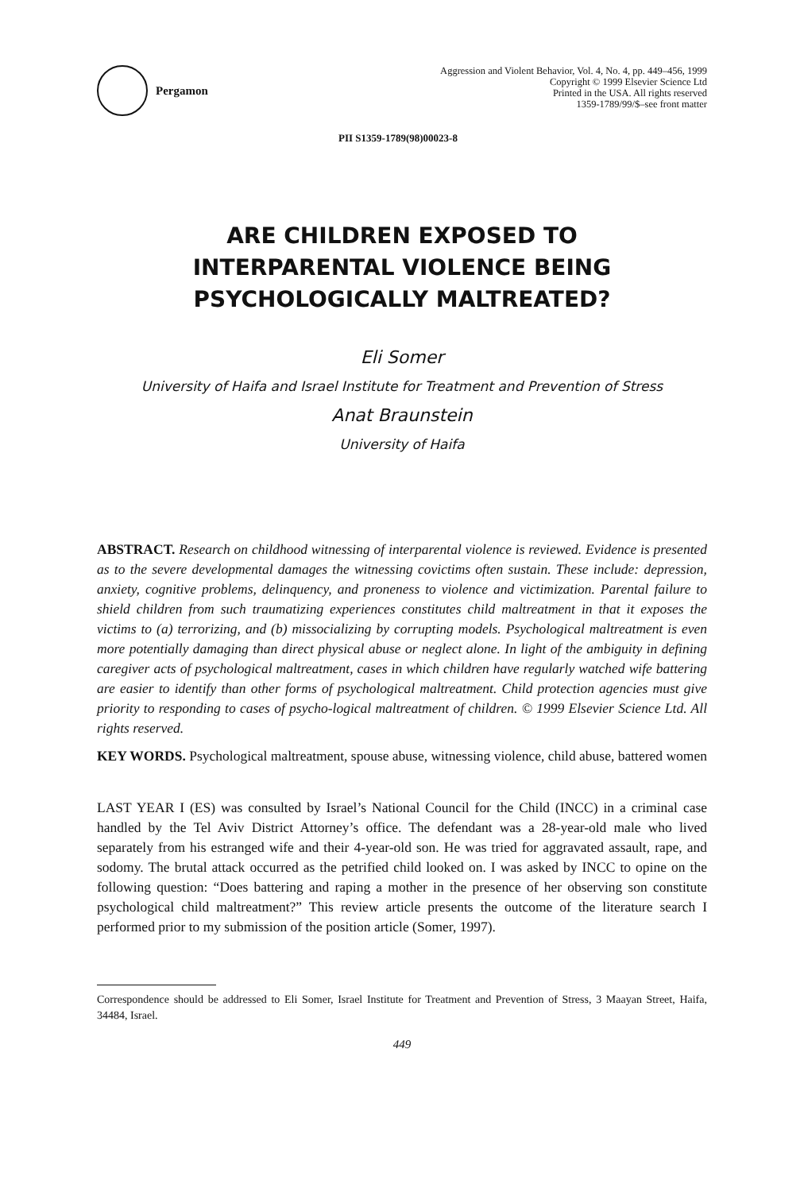Pergamon
Aggression and Violent Behavior, Vol. 4, No. 4, pp. 449–456, 1999
Copyright © 1999 Elsevier Science Ltd
Printed in the USA. All rights reserved
1359-1789/99/$–see front matter
PII S1359-1789(98)00023-8
ARE CHILDREN EXPOSED TO
INTERPARENTAL VIOLENCE BEING
PSYCHOLOGICALLY MALTREATED?
Eli Somer
University of Haifa and Israel Institute for Treatment and Prevention of Stress
Anat Braunstein
University of Haifa
ABSTRACT. Research on childhood witnessing of interparental violence is reviewed. Evidence is presented as to the severe developmental damages the witnessing covictims often sustain. These include: depression, anxiety, cognitive problems, delinquency, and proneness to violence and victimization. Parental failure to shield children from such traumatizing experiences constitutes child maltreatment in that it exposes the victims to (a) terrorizing, and (b) missocializing by corrupting models. Psychological maltreatment is even more potentially damaging than direct physical abuse or neglect alone. In light of the ambiguity in defining caregiver acts of psychological maltreatment, cases in which children have regularly watched wife battering are easier to identify than other forms of psychological maltreatment. Child protection agencies must give priority to responding to cases of psycho-logical maltreatment of children. © 1999 Elsevier Science Ltd. All rights reserved.
KEY WORDS. Psychological maltreatment, spouse abuse, witnessing violence, child abuse, battered women
LAST YEAR I (ES) was consulted by Israel’s National Council for the Child (INCC) in a criminal case handled by the Tel Aviv District Attorney’s office. The defendant was a 28-year-old male who lived separately from his estranged wife and their 4-year-old son. He was tried for aggravated assault, rape, and sodomy. The brutal attack occurred as the petrified child looked on. I was asked by INCC to opine on the following question: “Does battering and raping a mother in the presence of her observing son constitute psychological child maltreatment?” This review article presents the outcome of the literature search I performed prior to my submission of the position article (Somer, 1997).
Correspondence should be addressed to Eli Somer, Israel Institute for Treatment and Prevention of Stress, 3 Maayan Street, Haifa, 34484, Israel.
449